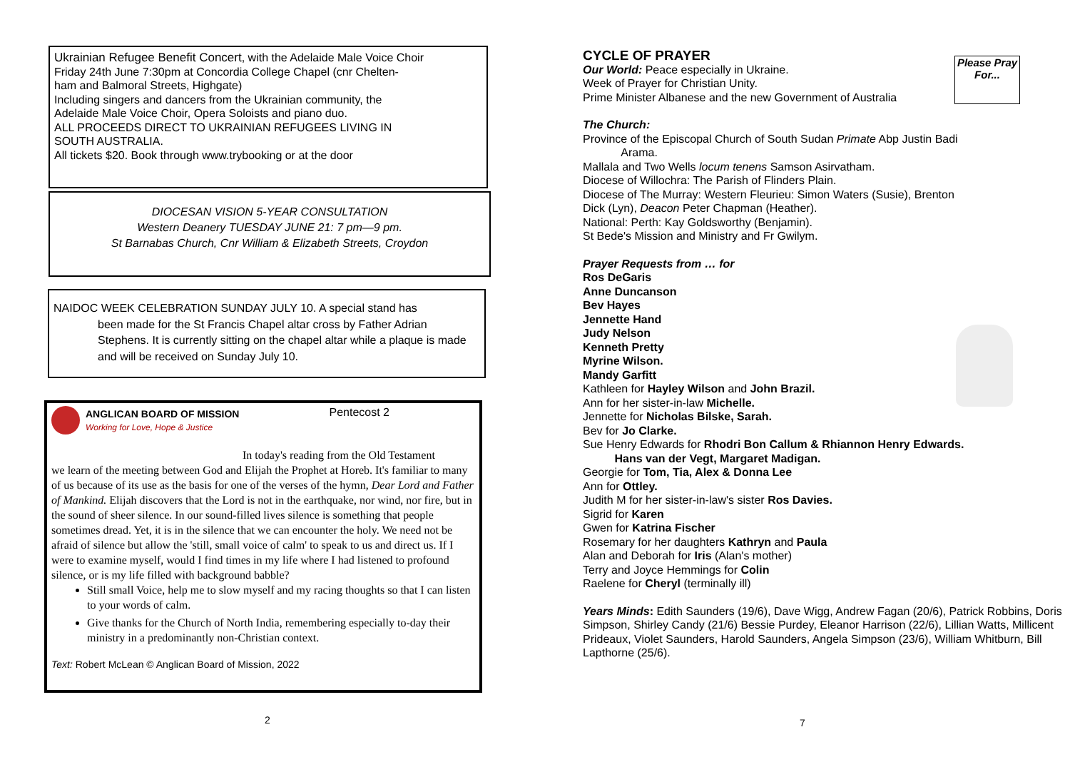Ukrainian Refugee Benefit Concert, with the Adelaide Male Voice Choir
Friday 24th June 7:30pm at Concordia College Chapel (cnr Chelten-
ham and Balmoral Streets, Highgate)
Including singers and dancers from the Ukrainian community, the
Adelaide Male Voice Choir, Opera Soloists and piano duo.
ALL PROCEEDS DIRECT TO UKRAINIAN REFUGEES LIVING IN
SOUTH AUSTRALIA.
All tickets $20. Book through www.trybooking or at the door
DIOCESAN VISION 5-YEAR CONSULTATION
Western Deanery TUESDAY JUNE 21: 7 pm—9 pm.
St Barnabas Church, Cnr William & Elizabeth Streets, Croydon
NAIDOC WEEK CELEBRATION SUNDAY JULY 10. A special stand has
been made for the St Francis Chapel altar cross by Father Adrian Stephens. It is currently sitting on the chapel altar while a plaque is made and will be received on Sunday July 10.
ANGLICAN BOARD OF MISSION
Working for Love, Hope & Justice
Pentecost 2
In today's reading from the Old Testament
we learn of the meeting between God and Elijah the Prophet at Horeb. It's familiar to many of us because of its use as the basis for one of the verses of the hymn, Dear Lord and Father of Mankind. Elijah discovers that the Lord is not in the earthquake, nor wind, nor fire, but in the sound of sheer silence. In our sound-filled lives silence is something that people sometimes dread. Yet, it is in the silence that we can encounter the holy. We need not be afraid of silence but allow the 'still, small voice of calm' to speak to us and direct us. If I were to examine myself, would I find times in my life where I had listened to profound silence, or is my life filled with background babble?
Still small Voice, help me to slow myself and my racing thoughts so that I can listen to your words of calm.
Give thanks for the Church of North India, remembering especially to-day their ministry in a predominantly non-Christian context.
Text: Robert McLean © Anglican Board of Mission, 2022
2
Please Pray For...
CYCLE OF PRAYER
Our World: Peace especially in Ukraine.
Week of Prayer for Christian Unity.
Prime Minister Albanese and the new Government of Australia
The Church:
Province of the Episcopal Church of South Sudan Primate Abp Justin Badi
Arama.
Mallala and Two Wells locum tenens Samson Asirvatham.
Diocese of Willochra: The Parish of Flinders Plain.
Diocese of The Murray: Western Fleurieu: Simon Waters (Susie), Brenton
Dick (Lyn), Deacon Peter Chapman (Heather).
National: Perth: Kay Goldsworthy (Benjamin).
St Bede's Mission and Ministry and Fr Gwilym.
Prayer Requests from … for
Ros DeGaris
Anne Duncanson
Bev Hayes
Jennette Hand
Judy Nelson
Kenneth Pretty
Myrine Wilson.
Mandy Garfitt
Kathleen for Hayley Wilson and John Brazil.
Ann for her sister-in-law Michelle.
Jennette for Nicholas Bilske, Sarah.
Bev for Jo Clarke.
Sue Henry Edwards for Rhodri Bon Callum & Rhiannon Henry Edwards.
Hans van der Vegt, Margaret Madigan.
Georgie for Tom, Tia, Alex & Donna Lee
Ann for Ottley.
Judith M for her sister-in-law's sister Ros Davies.
Sigrid for Karen
Gwen for Katrina Fischer
Rosemary for her daughters Kathryn and Paula
Alan and Deborah for Iris (Alan's mother)
Terry and Joyce Hemmings for Colin
Raelene for Cheryl (terminally ill)
Years Minds: Edith Saunders (19/6), Dave Wigg, Andrew Fagan (20/6), Patrick Robbins, Doris Simpson, Shirley Candy (21/6) Bessie Purdey, Eleanor Harrison (22/6), Lillian Watts, Millicent Prideaux, Violet Saunders, Harold Saunders, Angela Simpson (23/6), William Whitburn, Bill Lapthorne (25/6).
7